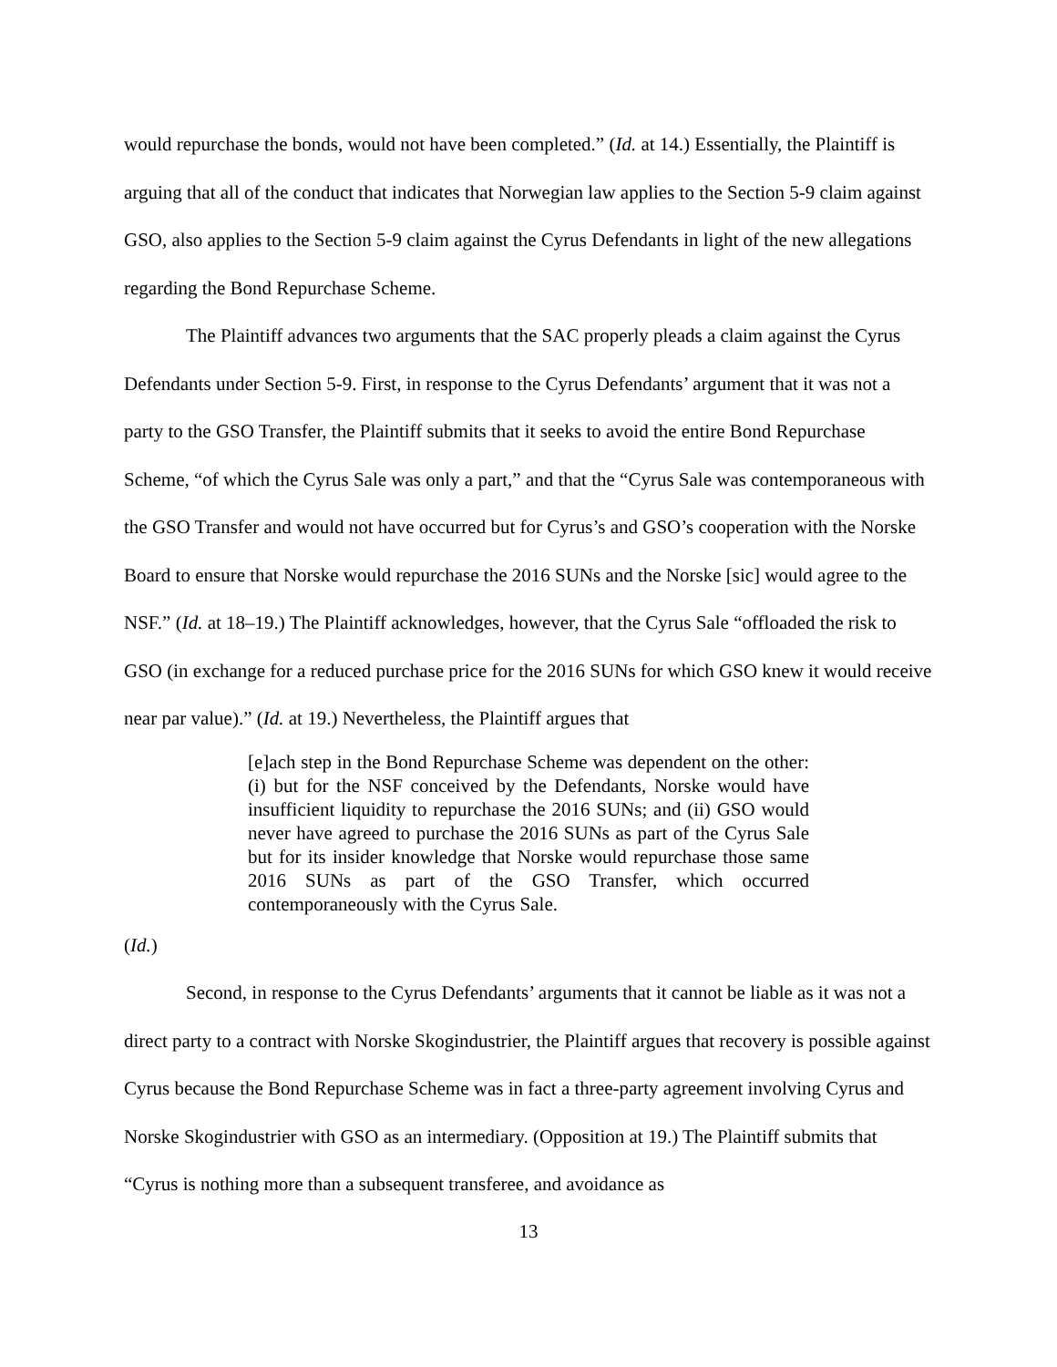would repurchase the bonds, would not have been completed.” (Id. at 14.) Essentially, the Plaintiff is arguing that all of the conduct that indicates that Norwegian law applies to the Section 5-9 claim against GSO, also applies to the Section 5-9 claim against the Cyrus Defendants in light of the new allegations regarding the Bond Repurchase Scheme.
The Plaintiff advances two arguments that the SAC properly pleads a claim against the Cyrus Defendants under Section 5-9. First, in response to the Cyrus Defendants’ argument that it was not a party to the GSO Transfer, the Plaintiff submits that it seeks to avoid the entire Bond Repurchase Scheme, “of which the Cyrus Sale was only a part,” and that the “Cyrus Sale was contemporaneous with the GSO Transfer and would not have occurred but for Cyrus’s and GSO’s cooperation with the Norske Board to ensure that Norske would repurchase the 2016 SUNs and the Norske [sic] would agree to the NSF.” (Id. at 18–19.) The Plaintiff acknowledges, however, that the Cyrus Sale “offloaded the risk to GSO (in exchange for a reduced purchase price for the 2016 SUNs for which GSO knew it would receive near par value).” (Id. at 19.) Nevertheless, the Plaintiff argues that
[e]ach step in the Bond Repurchase Scheme was dependent on the other: (i) but for the NSF conceived by the Defendants, Norske would have insufficient liquidity to repurchase the 2016 SUNs; and (ii) GSO would never have agreed to purchase the 2016 SUNs as part of the Cyrus Sale but for its insider knowledge that Norske would repurchase those same 2016 SUNs as part of the GSO Transfer, which occurred contemporaneously with the Cyrus Sale.
(Id.)
Second, in response to the Cyrus Defendants’ arguments that it cannot be liable as it was not a direct party to a contract with Norske Skogindustrier, the Plaintiff argues that recovery is possible against Cyrus because the Bond Repurchase Scheme was in fact a three-party agreement involving Cyrus and Norske Skogindustrier with GSO as an intermediary. (Opposition at 19.) The Plaintiff submits that “Cyrus is nothing more than a subsequent transferee, and avoidance as
13